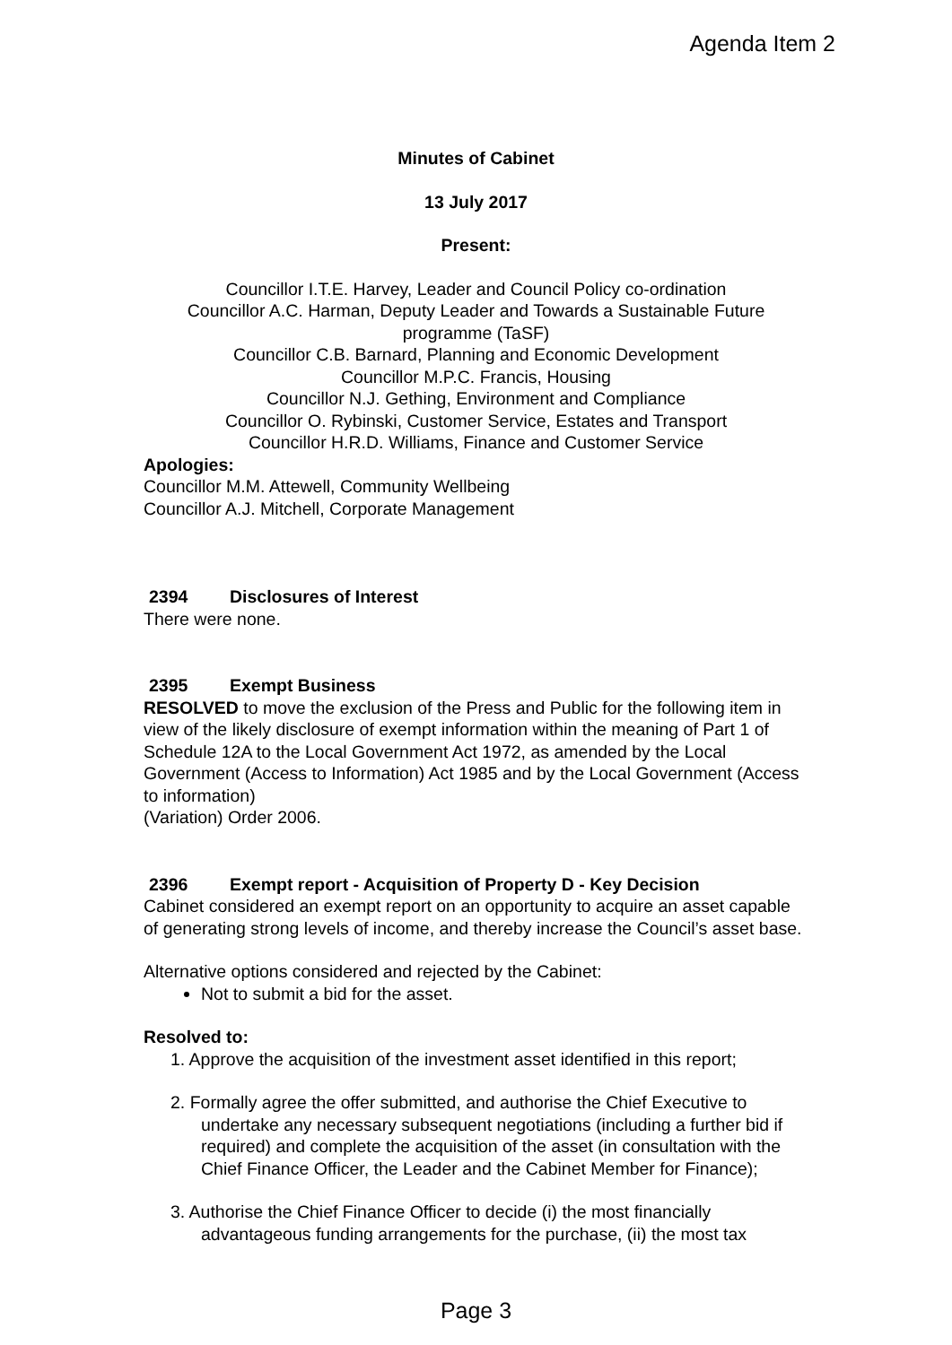Agenda Item 2
Minutes of Cabinet
13 July 2017
Present:
Councillor I.T.E. Harvey, Leader and Council Policy co-ordination
Councillor A.C. Harman, Deputy Leader and Towards a Sustainable Future programme (TaSF)
Councillor C.B. Barnard, Planning and Economic Development
Councillor M.P.C. Francis, Housing
Councillor N.J. Gething, Environment and Compliance
Councillor O. Rybinski, Customer Service, Estates and Transport
Councillor H.R.D. Williams, Finance and Customer Service
Apologies:
Councillor M.M. Attewell, Community Wellbeing
Councillor A.J. Mitchell, Corporate Management
2394 Disclosures of Interest
There were none.
2395 Exempt Business
RESOLVED to move the exclusion of the Press and Public for the following item in view of the likely disclosure of exempt information within the meaning of Part 1 of Schedule 12A to the Local Government Act 1972, as amended by the Local Government (Access to Information) Act 1985 and by the Local Government (Access to information)
(Variation) Order 2006.
2396 Exempt report - Acquisition of Property D - Key Decision
Cabinet considered an exempt report on an opportunity to acquire an asset capable of generating strong levels of income, and thereby increase the Council’s asset base.
Alternative options considered and rejected by the Cabinet:
Not to submit a bid for the asset.
Resolved to:
1. Approve the acquisition of the investment asset identified in this report;
2. Formally agree the offer submitted, and authorise the Chief Executive to undertake any necessary subsequent negotiations (including a further bid if required) and complete the acquisition of the asset (in consultation with the Chief Finance Officer, the Leader and the Cabinet Member for Finance);
3. Authorise the Chief Finance Officer to decide (i) the most financially advantageous funding arrangements for the purchase, (ii) the most tax
Page 3